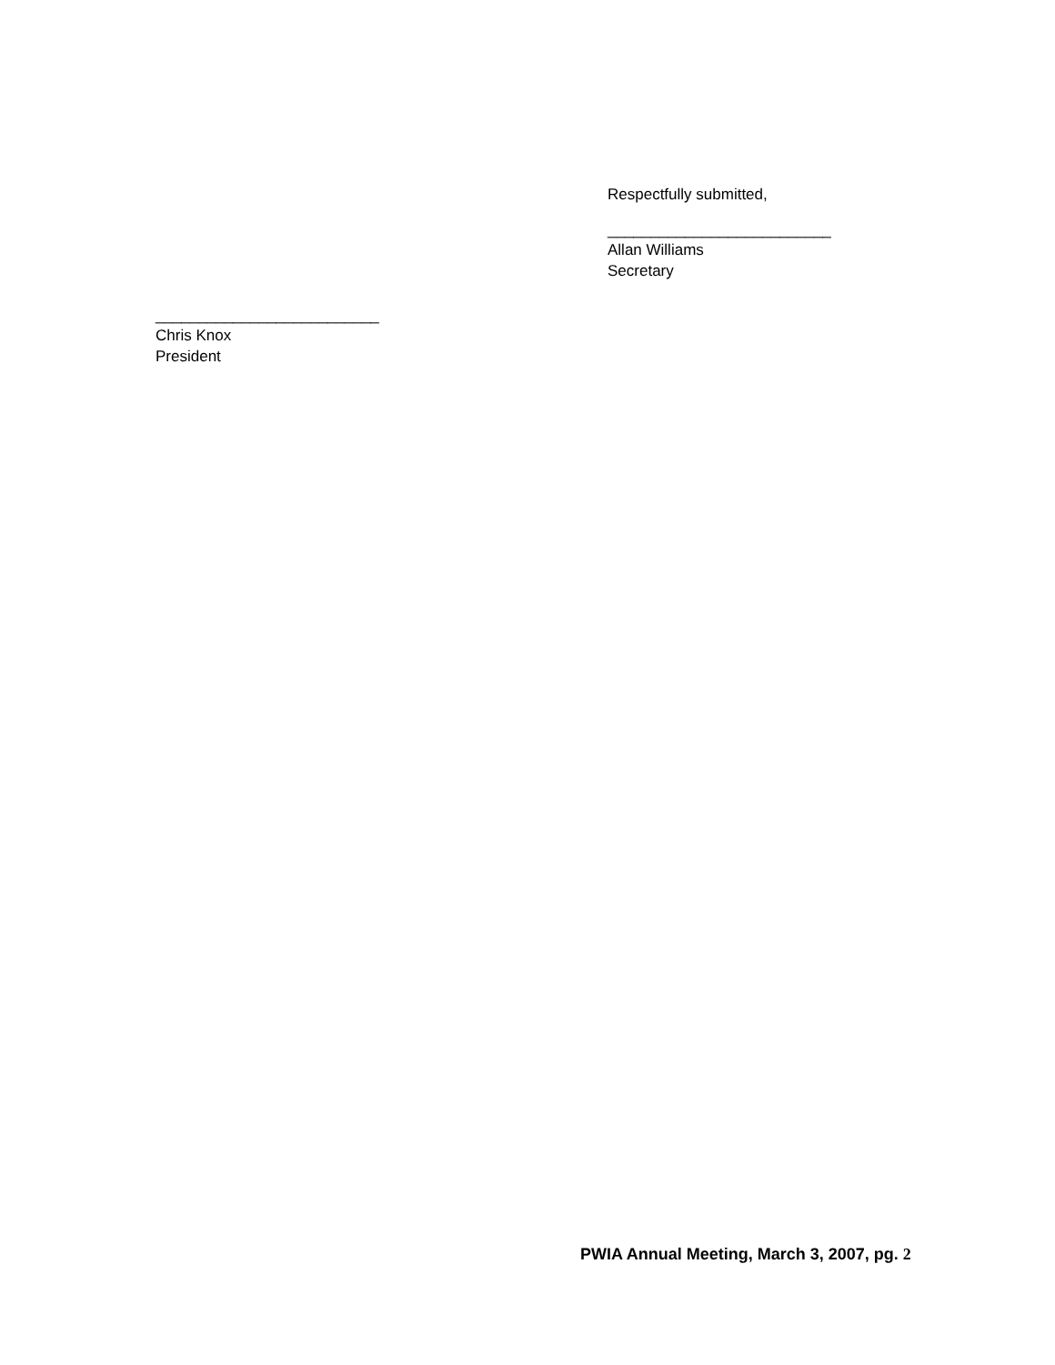Respectfully submitted,
__________________________
Allan Williams
Secretary
__________________________
Chris Knox
President
PWIA Annual Meeting, March 3, 2007, pg. 2